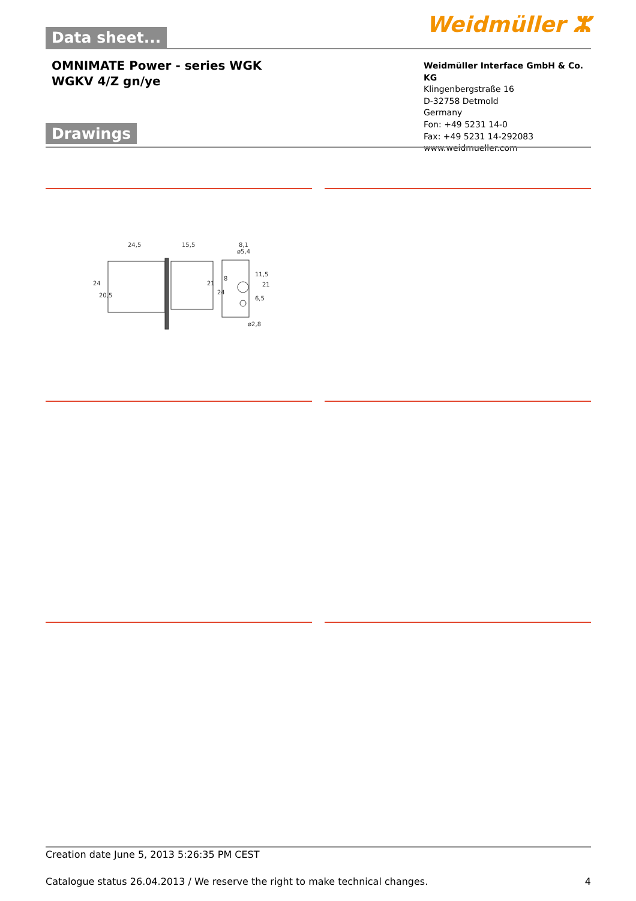Data sheet...
Weidmüller ⵣ
OMNIMATE Power - series WGK
WGKV 4/Z gn/ye
Weidmüller Interface GmbH & Co. KG
Klingenbergstraße 16
D-32758 Detmold
Germany
Fon: +49 5231 14-0
Fax: +49 5231 14-292083
www.weidmueller.com
Drawings
24,5
15,5
8,1
ø5,4
24
20,5
21
24
8
11,5
6,5
21
ø2,8
Creation date June 5, 2013 5:26:35 PM CEST
Catalogue status 26.04.2013 / We reserve the right to make technical changes. 4